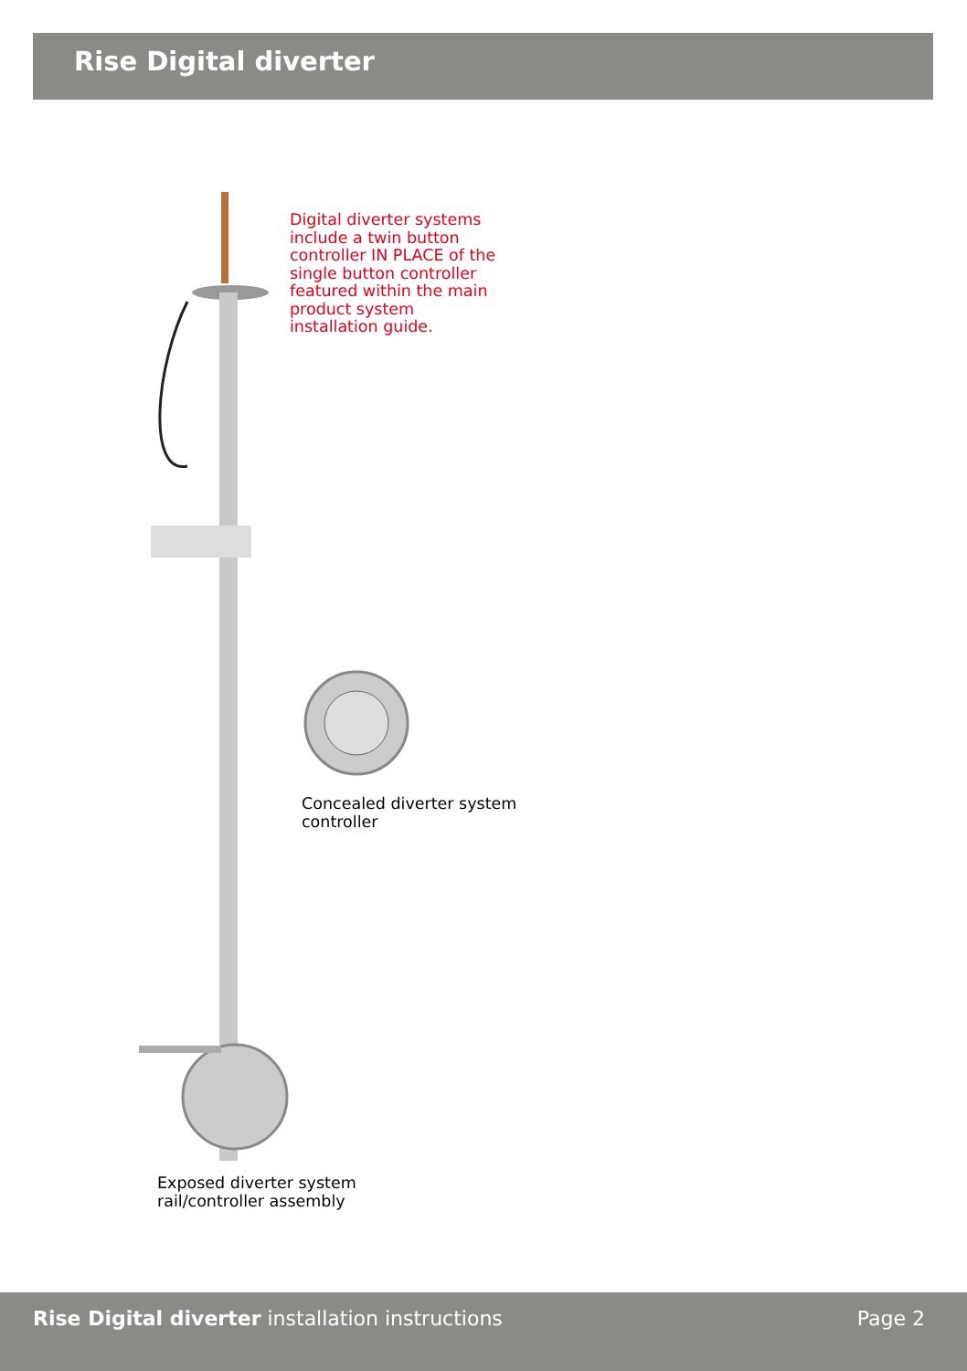Rise Digital diverter
Digital diverter systems include a twin button controller IN PLACE of the single button controller featured within the main product system installation guide.
Concealed diverter system
controller
Exposed diverter system
rail/controller assembly
Rise Digital diverter installation instructions Page 2